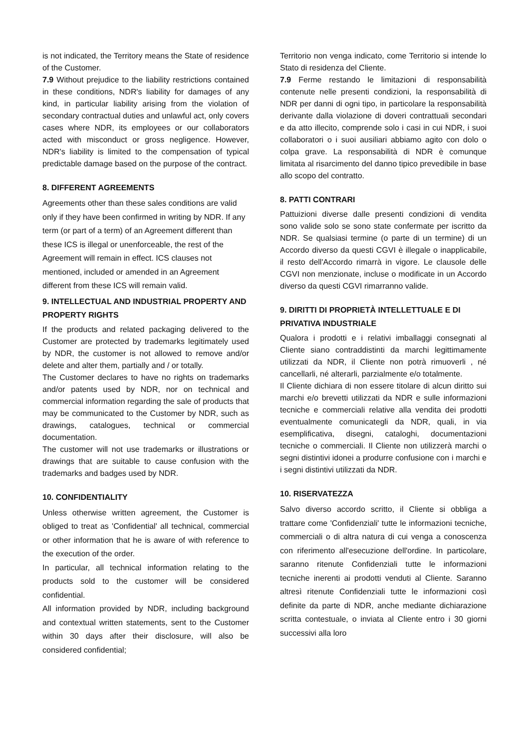is not indicated, the Territory means the State of residence of the Customer.
7.9 Without prejudice to the liability restrictions contained in these conditions, NDR's liability for damages of any kind, in particular liability arising from the violation of secondary contractual duties and unlawful act, only covers cases where NDR, its employees or our collaborators acted with misconduct or gross negligence. However, NDR's liability is limited to the compensation of typical predictable damage based on the purpose of the contract.
8. DIFFERENT AGREEMENTS
Agreements other than these sales conditions are valid only if they have been confirmed in writing by NDR. If any term (or part of a term) of an Agreement different than these ICS is illegal or unenforceable, the rest of the Agreement will remain in effect. ICS clauses not mentioned, included or amended in an Agreement different from these ICS will remain valid.
9. INTELLECTUAL AND INDUSTRIAL PROPERTY AND PROPERTY RIGHTS
If the products and related packaging delivered to the Customer are protected by trademarks legitimately used by NDR, the customer is not allowed to remove and/or delete and alter them, partially and / or totally.
The Customer declares to have no rights on trademarks and/or patents used by NDR, nor on technical and commercial information regarding the sale of products that may be communicated to the Customer by NDR, such as drawings, catalogues, technical or commercial documentation.
The customer will not use trademarks or illustrations or drawings that are suitable to cause confusion with the trademarks and badges used by NDR.
10. CONFIDENTIALITY
Unless otherwise written agreement, the Customer is obliged to treat as 'Confidential' all technical, commercial or other information that he is aware of with reference to the execution of the order.
In particular, all technical information relating to the products sold to the customer will be considered confidential.
All information provided by NDR, including background and contextual written statements, sent to the Customer within 30 days after their disclosure, will also be considered confidential;
Territorio non venga indicato, come Territorio si intende lo Stato di residenza del Cliente.
7.9 Ferme restando le limitazioni di responsabilità contenute nelle presenti condizioni, la responsabilità di NDR per danni di ogni tipo, in particolare la responsabilità derivante dalla violazione di doveri contrattuali secondari e da atto illecito, comprende solo i casi in cui NDR, i suoi collaboratori o i suoi ausiliari abbiamo agito con dolo o colpa grave. La responsabilità di NDR è comunque limitata al risarcimento del danno tipico prevedibile in base allo scopo del contratto.
8. PATTI CONTRARI
Pattuizioni diverse dalle presenti condizioni di vendita sono valide solo se sono state confermate per iscritto da NDR. Se qualsiasi termine (o parte di un termine) di un Accordo diverso da questi CGVI è illegale o inapplicabile, il resto dell'Accordo rimarrà in vigore. Le clausole delle CGVI non menzionate, incluse o modificate in un Accordo diverso da questi CGVI rimarranno valide.
9. DIRITTI DI PROPRIETÀ INTELLETTUALE E DI PRIVATIVA INDUSTRIALE
Qualora i prodotti e i relativi imballaggi consegnati al Cliente siano contraddistinti da marchi legittimamente utilizzati da NDR, il Cliente non potrà rimuoverli , né cancellarli, né alterarli, parzialmente e/o totalmente.
Il Cliente dichiara di non essere titolare di alcun diritto sui marchi e/o brevetti utilizzati da NDR e sulle informazioni tecniche e commerciali relative alla vendita dei prodotti eventualmente comunicategli da NDR, quali, in via esemplificativa, disegni, cataloghi, documentazioni tecniche o commerciali. Il Cliente non utilizzerà marchi o segni distintivi idonei a produrre confusione con i marchi e i segni distintivi utilizzati da NDR.
10. RISERVATEZZA
Salvo diverso accordo scritto, il Cliente si obbliga a trattare come 'Confidenziali' tutte le informazioni tecniche, commerciali o di altra natura di cui venga a conoscenza con riferimento all'esecuzione dell'ordine. In particolare, saranno ritenute Confidenziali tutte le informazioni tecniche inerenti ai prodotti venduti al Cliente. Saranno altresì ritenute Confidenziali tutte le informazioni così definite da parte di NDR, anche mediante dichiarazione scritta contestuale, o inviata al Cliente entro i 30 giorni successivi alla loro